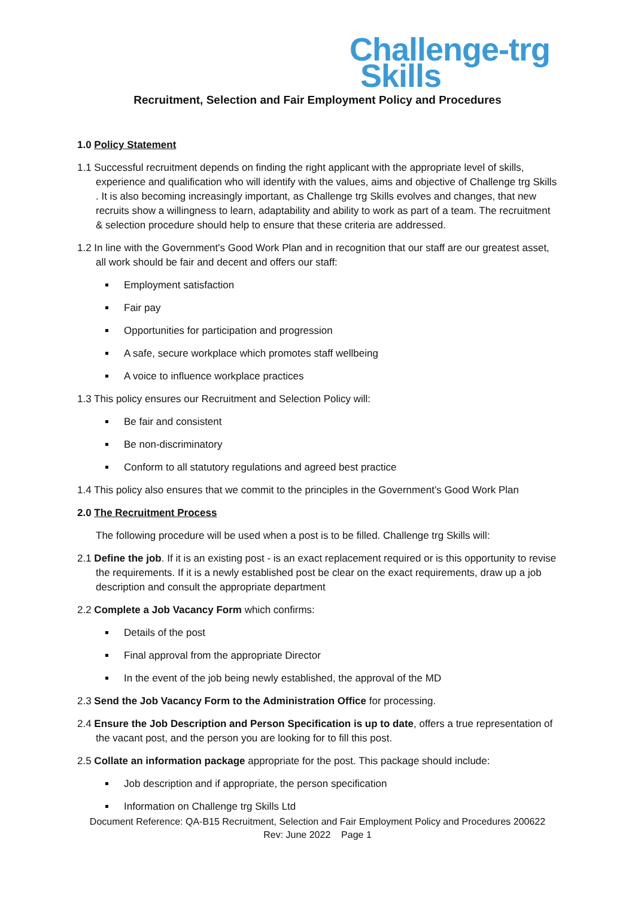Challenge-trg
Skills
Recruitment, Selection and Fair Employment Policy and Procedures
1.0 Policy Statement
1.1 Successful recruitment depends on finding the right applicant with the appropriate level of skills, experience and qualification who will identify with the values, aims and objective of Challenge trg Skills . It is also becoming increasingly important, as Challenge trg Skills evolves and changes, that new recruits show a willingness to learn, adaptability and ability to work as part of a team. The recruitment & selection procedure should help to ensure that these criteria are addressed.
1.2 In line with the Government's Good Work Plan and in recognition that our staff are our greatest asset, all work should be fair and decent and offers our staff:
Employment satisfaction
Fair pay
Opportunities for participation and progression
A safe, secure workplace which promotes staff wellbeing
A voice to influence workplace practices
1.3 This policy ensures our Recruitment and Selection Policy will:
Be fair and consistent
Be non-discriminatory
Conform to all statutory regulations and agreed best practice
1.4 This policy also ensures that we commit to the principles in the Government’s Good Work Plan
2.0 The Recruitment Process
The following procedure will be used when a post is to be filled. Challenge trg Skills will:
2.1 Define the job. If it is an existing post - is an exact replacement required or is this opportunity to revise the requirements. If it is a newly established post be clear on the exact requirements, draw up a job description and consult the appropriate department
2.2 Complete a Job Vacancy Form which confirms:
Details of the post
Final approval from the appropriate Director
In the event of the job being newly established, the approval of the MD
2.3 Send the Job Vacancy Form to the Administration Office for processing.
2.4 Ensure the Job Description and Person Specification is up to date, offers a true representation of the vacant post, and the person you are looking for to fill this post.
2.5 Collate an information package appropriate for the post. This package should include:
Job description and if appropriate, the person specification
Information on Challenge trg Skills Ltd
Document Reference: QA-B15 Recruitment, Selection and Fair Employment Policy and Procedures 200622
Rev: June 2022 Page 1